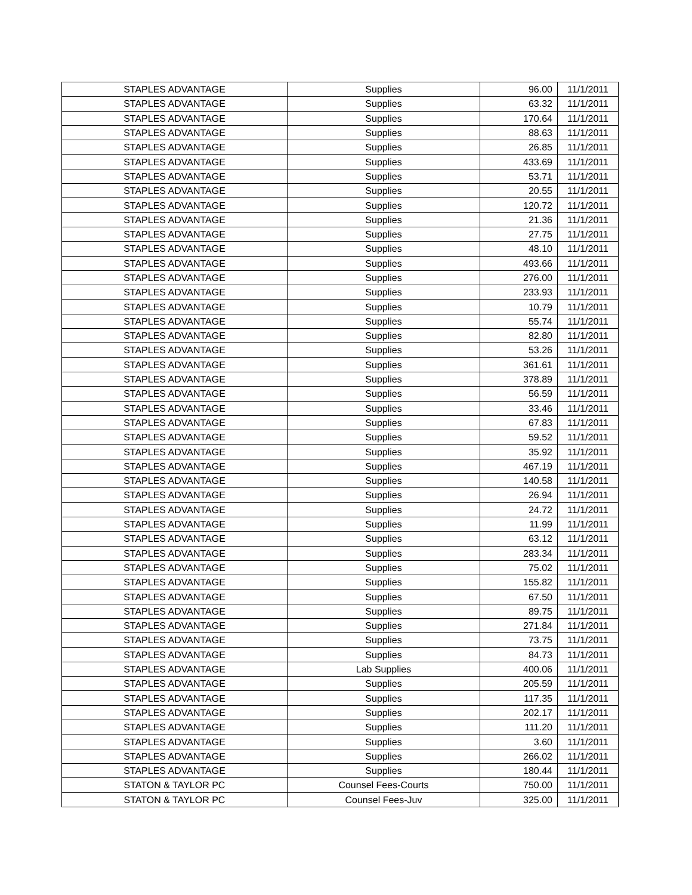| STAPLES ADVANTAGE | Supplies | 96.00 | 11/1/2011 |
| STAPLES ADVANTAGE | Supplies | 63.32 | 11/1/2011 |
| STAPLES ADVANTAGE | Supplies | 170.64 | 11/1/2011 |
| STAPLES ADVANTAGE | Supplies | 88.63 | 11/1/2011 |
| STAPLES ADVANTAGE | Supplies | 26.85 | 11/1/2011 |
| STAPLES ADVANTAGE | Supplies | 433.69 | 11/1/2011 |
| STAPLES ADVANTAGE | Supplies | 53.71 | 11/1/2011 |
| STAPLES ADVANTAGE | Supplies | 20.55 | 11/1/2011 |
| STAPLES ADVANTAGE | Supplies | 120.72 | 11/1/2011 |
| STAPLES ADVANTAGE | Supplies | 21.36 | 11/1/2011 |
| STAPLES ADVANTAGE | Supplies | 27.75 | 11/1/2011 |
| STAPLES ADVANTAGE | Supplies | 48.10 | 11/1/2011 |
| STAPLES ADVANTAGE | Supplies | 493.66 | 11/1/2011 |
| STAPLES ADVANTAGE | Supplies | 276.00 | 11/1/2011 |
| STAPLES ADVANTAGE | Supplies | 233.93 | 11/1/2011 |
| STAPLES ADVANTAGE | Supplies | 10.79 | 11/1/2011 |
| STAPLES ADVANTAGE | Supplies | 55.74 | 11/1/2011 |
| STAPLES ADVANTAGE | Supplies | 82.80 | 11/1/2011 |
| STAPLES ADVANTAGE | Supplies | 53.26 | 11/1/2011 |
| STAPLES ADVANTAGE | Supplies | 361.61 | 11/1/2011 |
| STAPLES ADVANTAGE | Supplies | 378.89 | 11/1/2011 |
| STAPLES ADVANTAGE | Supplies | 56.59 | 11/1/2011 |
| STAPLES ADVANTAGE | Supplies | 33.46 | 11/1/2011 |
| STAPLES ADVANTAGE | Supplies | 67.83 | 11/1/2011 |
| STAPLES ADVANTAGE | Supplies | 59.52 | 11/1/2011 |
| STAPLES ADVANTAGE | Supplies | 35.92 | 11/1/2011 |
| STAPLES ADVANTAGE | Supplies | 467.19 | 11/1/2011 |
| STAPLES ADVANTAGE | Supplies | 140.58 | 11/1/2011 |
| STAPLES ADVANTAGE | Supplies | 26.94 | 11/1/2011 |
| STAPLES ADVANTAGE | Supplies | 24.72 | 11/1/2011 |
| STAPLES ADVANTAGE | Supplies | 11.99 | 11/1/2011 |
| STAPLES ADVANTAGE | Supplies | 63.12 | 11/1/2011 |
| STAPLES ADVANTAGE | Supplies | 283.34 | 11/1/2011 |
| STAPLES ADVANTAGE | Supplies | 75.02 | 11/1/2011 |
| STAPLES ADVANTAGE | Supplies | 155.82 | 11/1/2011 |
| STAPLES ADVANTAGE | Supplies | 67.50 | 11/1/2011 |
| STAPLES ADVANTAGE | Supplies | 89.75 | 11/1/2011 |
| STAPLES ADVANTAGE | Supplies | 271.84 | 11/1/2011 |
| STAPLES ADVANTAGE | Supplies | 73.75 | 11/1/2011 |
| STAPLES ADVANTAGE | Supplies | 84.73 | 11/1/2011 |
| STAPLES ADVANTAGE | Lab Supplies | 400.06 | 11/1/2011 |
| STAPLES ADVANTAGE | Supplies | 205.59 | 11/1/2011 |
| STAPLES ADVANTAGE | Supplies | 117.35 | 11/1/2011 |
| STAPLES ADVANTAGE | Supplies | 202.17 | 11/1/2011 |
| STAPLES ADVANTAGE | Supplies | 111.20 | 11/1/2011 |
| STAPLES ADVANTAGE | Supplies | 3.60 | 11/1/2011 |
| STAPLES ADVANTAGE | Supplies | 266.02 | 11/1/2011 |
| STAPLES ADVANTAGE | Supplies | 180.44 | 11/1/2011 |
| STATON & TAYLOR PC | Counsel Fees-Courts | 750.00 | 11/1/2011 |
| STATON & TAYLOR PC | Counsel Fees-Juv | 325.00 | 11/1/2011 |